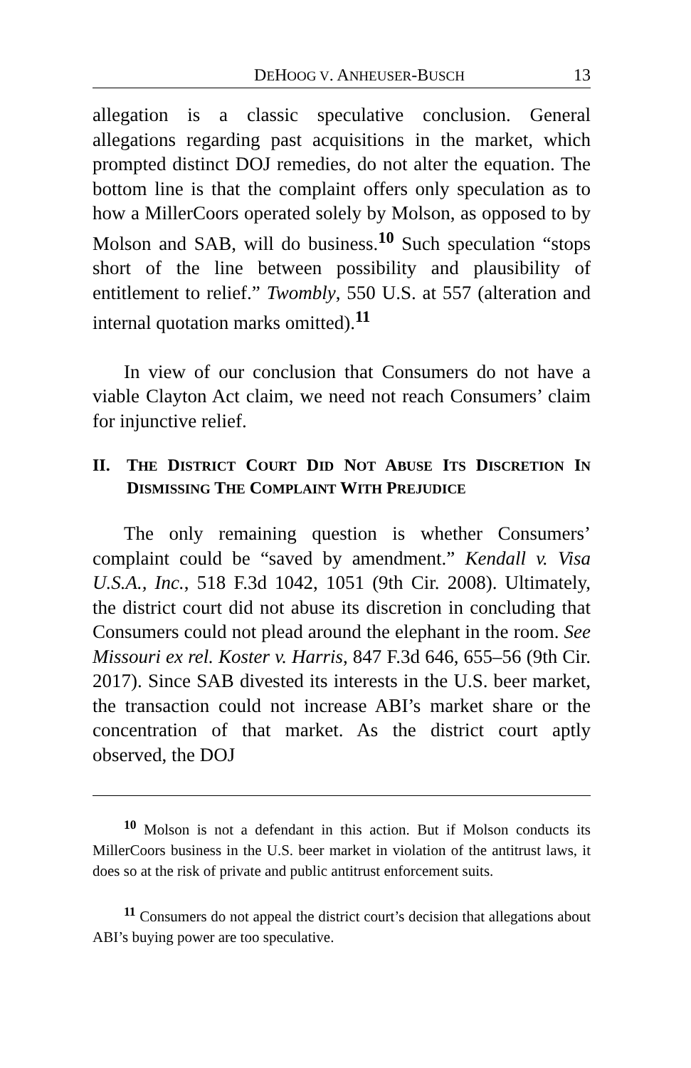DEHOOG V. ANHEUSER-BUSCH 13
allegation is a classic speculative conclusion. General allegations regarding past acquisitions in the market, which prompted distinct DOJ remedies, do not alter the equation. The bottom line is that the complaint offers only speculation as to how a MillerCoors operated solely by Molson, as opposed to by Molson and SAB, will do business.<sup>10</sup> Such speculation “stops short of the line between possibility and plausibility of entitlement to relief.” Twombly, 550 U.S. at 557 (alteration and internal quotation marks omitted).<sup>11</sup>
In view of our conclusion that Consumers do not have a viable Clayton Act claim, we need not reach Consumers’ claim for injunctive relief.
II. THE DISTRICT COURT DID NOT ABUSE ITS DISCRETION IN DISMISSING THE COMPLAINT WITH PREJUDICE
The only remaining question is whether Consumers’ complaint could be “saved by amendment.” Kendall v. Visa U.S.A., Inc., 518 F.3d 1042, 1051 (9th Cir. 2008). Ultimately, the district court did not abuse its discretion in concluding that Consumers could not plead around the elephant in the room. See Missouri ex rel. Koster v. Harris, 847 F.3d 646, 655–56 (9th Cir. 2017). Since SAB divested its interests in the U.S. beer market, the transaction could not increase ABI’s market share or the concentration of that market. As the district court aptly observed, the DOJ
<sup>10</sup> Molson is not a defendant in this action. But if Molson conducts its MillerCoors business in the U.S. beer market in violation of the antitrust laws, it does so at the risk of private and public antitrust enforcement suits.
<sup>11</sup> Consumers do not appeal the district court’s decision that allegations about ABI’s buying power are too speculative.